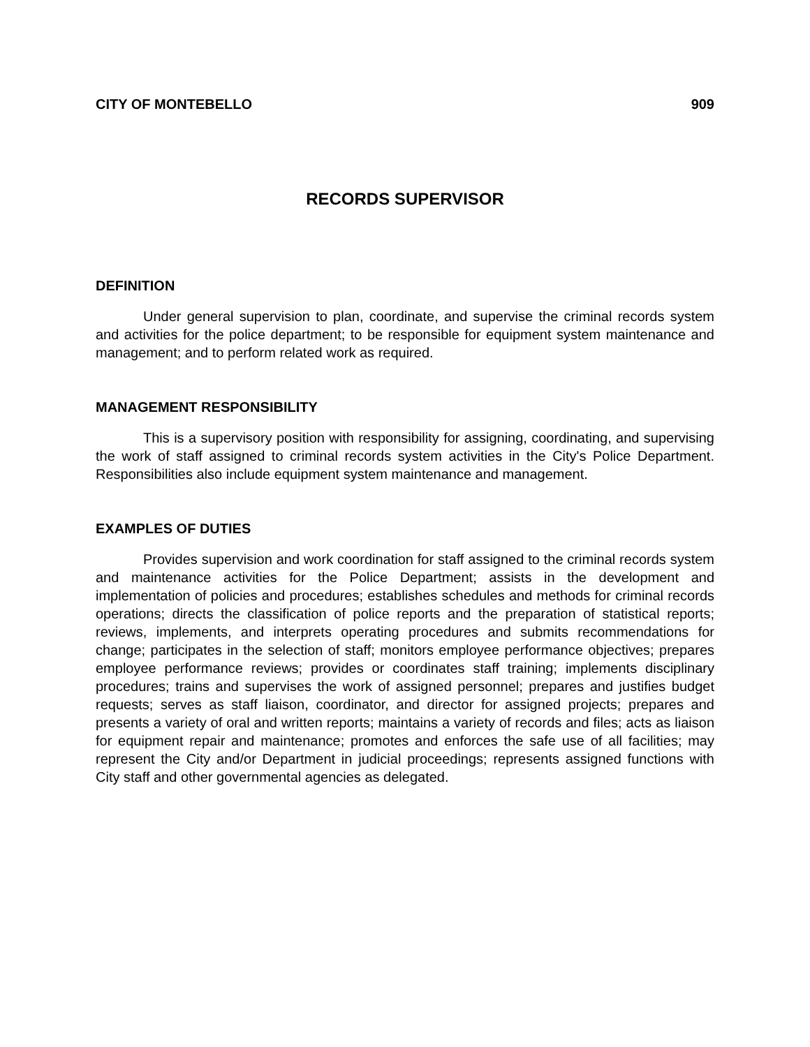CITY OF MONTEBELLO 909
RECORDS SUPERVISOR
DEFINITION
Under general supervision to plan, coordinate, and supervise the criminal records system and activities for the police department; to be responsible for equipment system maintenance and management; and to perform related work as required.
MANAGEMENT RESPONSIBILITY
This is a supervisory position with responsibility for assigning, coordinating, and supervising the work of staff assigned to criminal records system activities in the City's Police Department. Responsibilities also include equipment system maintenance and management.
EXAMPLES OF DUTIES
Provides supervision and work coordination for staff assigned to the criminal records system and maintenance activities for the Police Department; assists in the development and implementation of policies and procedures; establishes schedules and methods for criminal records operations; directs the classification of police reports and the preparation of statistical reports; reviews, implements, and interprets operating procedures and submits recommendations for change; participates in the selection of staff; monitors employee performance objectives; prepares employee performance reviews; provides or coordinates staff training; implements disciplinary procedures; trains and supervises the work of assigned personnel; prepares and justifies budget requests; serves as staff liaison, coordinator, and director for assigned projects; prepares and presents a variety of oral and written reports; maintains a variety of records and files; acts as liaison for equipment repair and maintenance; promotes and enforces the safe use of all facilities; may represent the City and/or Department in judicial proceedings; represents assigned functions with City staff and other governmental agencies as delegated.